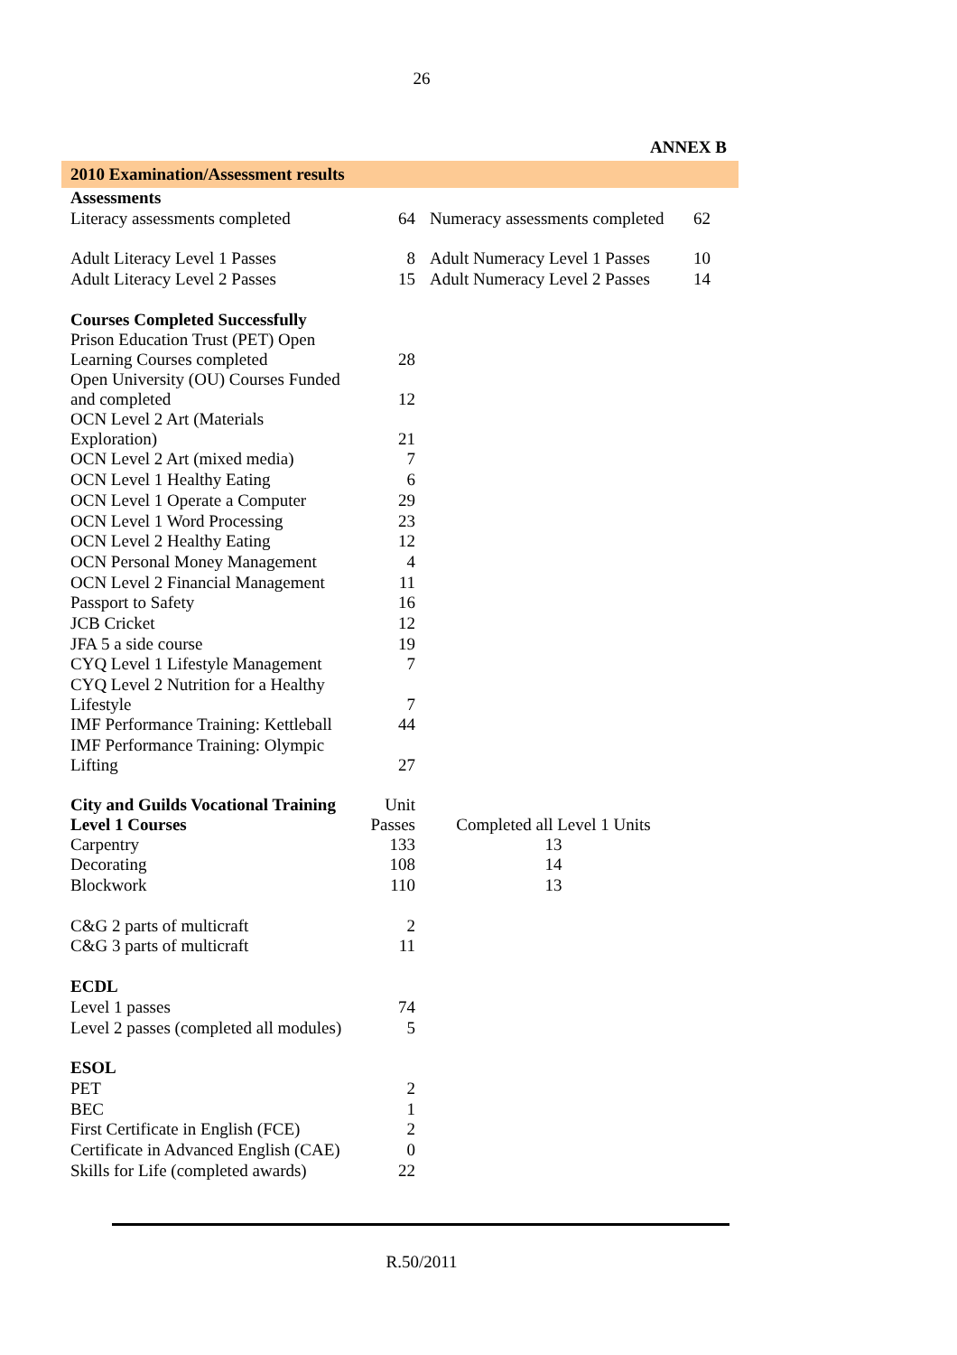26
ANNEX B
| 2010 Examination/Assessment results | | | |
| Assessments | | | |
| Literacy assessments completed | 64 | Numeracy assessments completed | 62 |
| Adult Literacy Level 1 Passes | 8 | Adult Numeracy Level 1 Passes | 10 |
| Adult Literacy Level 2 Passes | 15 | Adult Numeracy Level 2 Passes | 14 |
| Courses Completed Successfully | | | |
| Prison Education Trust (PET) Open Learning Courses completed | 28 | | |
| Open University (OU) Courses Funded and completed | 12 | | |
| OCN Level 2 Art (Materials Exploration) | 21 | | |
| OCN Level 2 Art (mixed media) | 7 | | |
| OCN Level 1 Healthy Eating | 6 | | |
| OCN Level 1 Operate a Computer | 29 | | |
| OCN Level 1 Word Processing | 23 | | |
| OCN Level 2 Healthy Eating | 12 | | |
| OCN Personal Money Management | 4 | | |
| OCN Level 2 Financial Management | 11 | | |
| Passport to Safety | 16 | | |
| JCB Cricket | 12 | | |
| JFA 5 a side course | 19 | | |
| CYQ Level 1 Lifestyle Management | 7 | | |
| CYQ Level 2 Nutrition for a Healthy Lifestyle | 7 | | |
| IMF Performance Training: Kettleball | 44 | | |
| IMF Performance Training: Olympic Lifting | 27 | | |
| City and Guilds Vocational Training Level 1 Courses | Unit Passes | Completed all Level 1 Units | |
| Carpentry | 133 | 13 | |
| Decorating | 108 | 14 | |
| Blockwork | 110 | 13 | |
| C&G 2 parts of multicraft | 2 | | |
| C&G 3 parts of multicraft | 11 | | |
| ECDL | | | |
| Level 1 passes | 74 | | |
| Level 2 passes (completed all modules) | 5 | | |
| ESOL | | | |
| PET | 2 | | |
| BEC | 1 | | |
| First Certificate in English (FCE) | 2 | | |
| Certificate in Advanced English (CAE) | 0 | | |
| Skills for Life (completed awards) | 22 | | |
R.50/2011